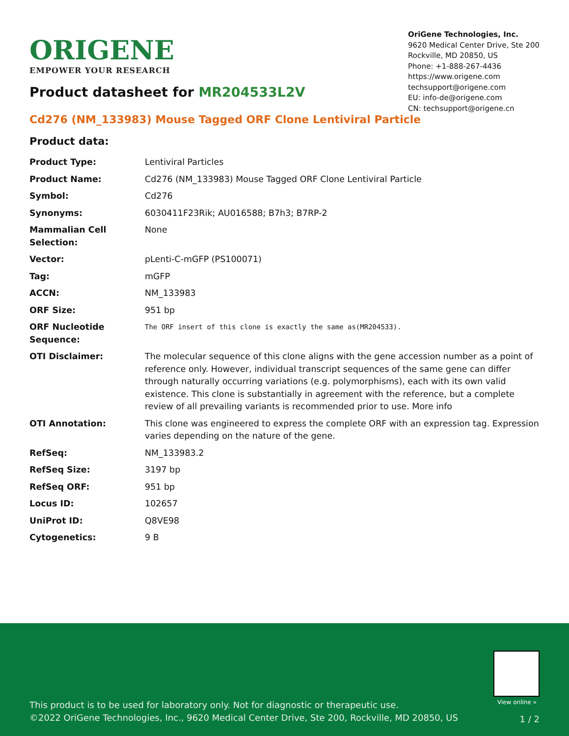ORIGENE
EMPOWER YOUR RESEARCH
OriGene Technologies, Inc.
9620 Medical Center Drive, Ste 200
Rockville, MD 20850, US
Phone: +1-888-267-4436
https://www.origene.com
techsupport@origene.com
EU: info-de@origene.com
CN: techsupport@origene.cn
Product datasheet for MR204533L2V
Cd276 (NM_133983) Mouse Tagged ORF Clone Lentiviral Particle
Product data:
| Product Type: | Lentiviral Particles |
| Product Name: | Cd276 (NM_133983) Mouse Tagged ORF Clone Lentiviral Particle |
| Symbol: | Cd276 |
| Synonyms: | 6030411F23Rik; AU016588; B7h3; B7RP-2 |
| Mammalian Cell Selection: | None |
| Vector: | pLenti-C-mGFP (PS100071) |
| Tag: | mGFP |
| ACCN: | NM_133983 |
| ORF Size: | 951 bp |
| ORF Nucleotide Sequence: | The ORF insert of this clone is exactly the same as(MR204533). |
| OTI Disclaimer: | The molecular sequence of this clone aligns with the gene accession number as a point of reference only. However, individual transcript sequences of the same gene can differ through naturally occurring variations (e.g. polymorphisms), each with its own valid existence. This clone is substantially in agreement with the reference, but a complete review of all prevailing variants is recommended prior to use. More info |
| OTI Annotation: | This clone was engineered to express the complete ORF with an expression tag. Expression varies depending on the nature of the gene. |
| RefSeq: | NM_133983.2 |
| RefSeq Size: | 3197 bp |
| RefSeq ORF: | 951 bp |
| Locus ID: | 102657 |
| UniProt ID: | Q8VE98 |
| Cytogenetics: | 9 B |
View online »
This product is to be used for laboratory only. Not for diagnostic or therapeutic use.
©2022 OriGene Technologies, Inc., 9620 Medical Center Drive, Ste 200, Rockville, MD 20850, US
1 / 2